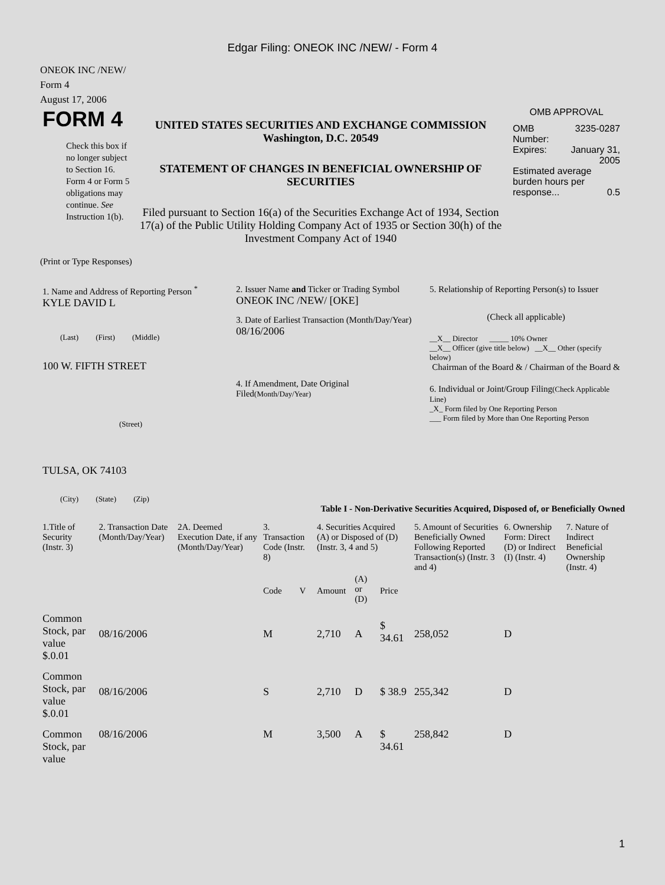Edgar Filing: ONEOK INC /NEW/ - Form 4
ONEOK INC /NEW/
Form 4
August 17, 2006
| FORM 4 Check this box if no longer subject to Section 16. Form 4 or Form 5 obligations may continue. See Instruction 1(b). | UNITED STATES SECURITIES AND EXCHANGE COMMISSION Washington, D.C. 20549 STATEMENT OF CHANGES IN BENEFICIAL OWNERSHIP OF SECURITIES Filed pursuant to Section 16(a) of the Securities Exchange Act of 1934, Section 17(a) of the Public Utility Holding Company Act of 1935 or Section 30(h) of the Investment Company Act of 1940 | OMB APPROVAL / OMB Number: / 3235-0287 / / Expires: / January 31, 2005 / / Estimated average burden hours per response... 0.5 / / |
(Print or Type Responses)
| 1. Name and Address of Reporting Person <sup>*</sup> KYLE DAVID L (Last) (First) (Middle) 100 W. FIFTH STREET (Street) TULSA, OK 74103 (City) (State) (Zip) | 2. Issuer Name and Ticker or Trading Symbol ONEOK INC /NEW/ [OKE] 3. Date of Earliest Transaction (Month/Day/Year) 08/16/2006 4. If Amendment, Date Original Filed (Month/Day/Year) | 5. Relationship of Reporting Person(s) to Issuer (Check all applicable) __X__ Director _____ 10% Owner __X__ Officer (give title below) __X__ Other (specify below) Chairman of the Board & / Chairman of the Board & 6. Individual or Joint/Group Filing (Check Applicable Line) _X_ Form filed by One Reporting Person ___ Form filed by More than One Reporting Person |
Table I - Non-Derivative Securities Acquired, Disposed of, or Beneficially Owned
| 1.Title of Security (Instr. 3) | 2. Transaction Date (Month/Day/Year) | 2A. Deemed Execution Date, if any (Month/Day/Year) | 3. Transaction Code (Instr. 8) | | 4. Securities Acquired (A) or Disposed of (D) (Instr. 3, 4 and 5) | | | 5. Amount of Securities Beneficially Owned Following Reported Transaction(s) (Instr. 3 and 4) | 6. Ownership Form: Direct (D) or Indirect (I) (Instr. 4) | 7. Nature of Indirect Beneficial Ownership (Instr. 4) |
| --- | --- | --- | --- | --- | --- | --- | --- | --- | --- | --- |
| | | | Code | V | Amount | (A) or (D) | Price | | | |
| Common Stock, par value $.0.01 | 08/16/2006 | | M | | 2,710 | A | $ 34.61 | 258,052 | D | |
| Common Stock, par value $.0.01 | 08/16/2006 | | S | | 2,710 | D | $ 38.9 | 255,342 | D | |
| Common Stock, par value | 08/16/2006 | | M | | 3,500 | A | $ 34.61 | 258,842 | D | |
1